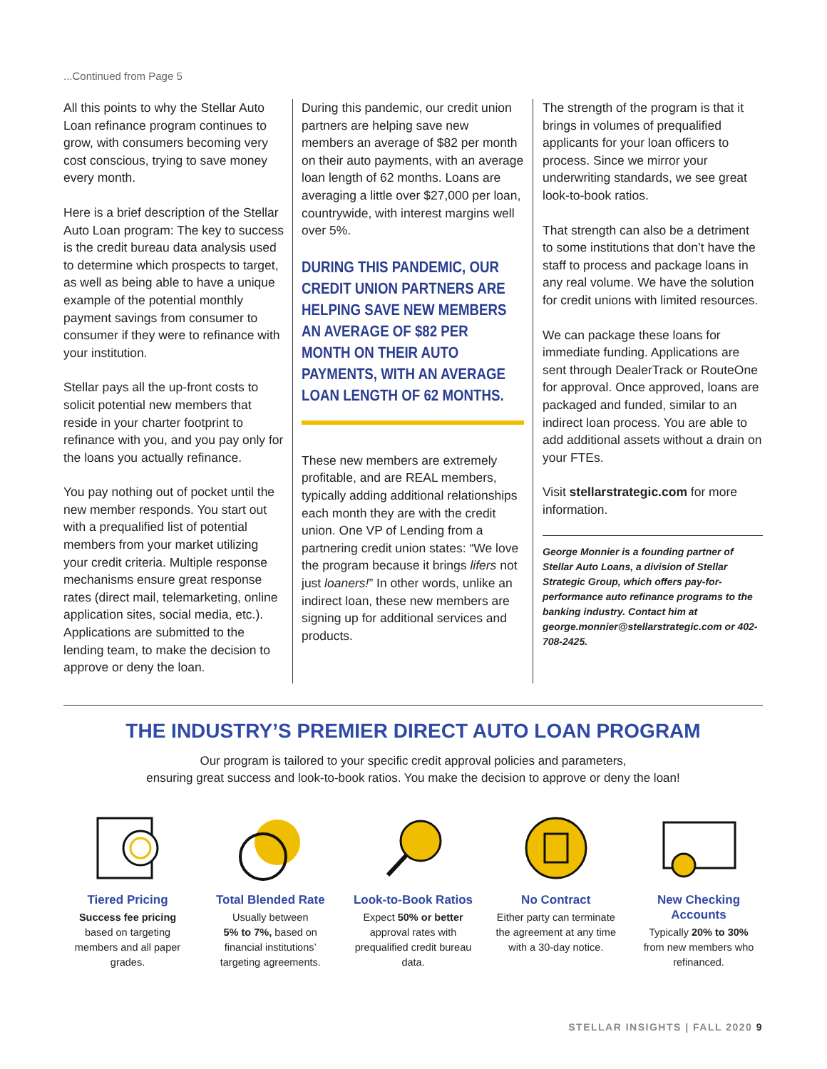...Continued from Page 5
All this points to why the Stellar Auto Loan refinance program continues to grow, with consumers becoming very cost conscious, trying to save money every month.
Here is a brief description of the Stellar Auto Loan program: The key to success is the credit bureau data analysis used to determine which prospects to target, as well as being able to have a unique example of the potential monthly payment savings from consumer to consumer if they were to refinance with your institution.
Stellar pays all the up-front costs to solicit potential new members that reside in your charter footprint to refinance with you, and you pay only for the loans you actually refinance.
You pay nothing out of pocket until the new member responds. You start out with a prequalified list of potential members from your market utilizing your credit criteria. Multiple response mechanisms ensure great response rates (direct mail, telemarketing, online application sites, social media, etc.). Applications are submitted to the lending team, to make the decision to approve or deny the loan.
During this pandemic, our credit union partners are helping save new members an average of $82 per month on their auto payments, with an average loan length of 62 months. Loans are averaging a little over $27,000 per loan, countrywide, with interest margins well over 5%.
DURING THIS PANDEMIC, OUR CREDIT UNION PARTNERS ARE HELPING SAVE NEW MEMBERS AN AVERAGE OF $82 PER MONTH ON THEIR AUTO PAYMENTS, WITH AN AVERAGE LOAN LENGTH OF 62 MONTHS.
These new members are extremely profitable, and are REAL members, typically adding additional relationships each month they are with the credit union. One VP of Lending from a partnering credit union states: “We love the program because it brings lifers not just loaners!” In other words, unlike an indirect loan, these new members are signing up for additional services and products.
The strength of the program is that it brings in volumes of prequalified applicants for your loan officers to process. Since we mirror your underwriting standards, we see great look-to-book ratios.
That strength can also be a detriment to some institutions that don’t have the staff to process and package loans in any real volume. We have the solution for credit unions with limited resources.
We can package these loans for immediate funding. Applications are sent through DealerTrack or RouteOne for approval. Once approved, loans are packaged and funded, similar to an indirect loan process. You are able to add additional assets without a drain on your FTEs.
Visit stellarstrategic.com for more information.
George Monnier is a founding partner of Stellar Auto Loans, a division of Stellar Strategic Group, which offers pay-for-performance auto refinance programs to the banking industry. Contact him at george.monnier@stellarstrategic.com or 402-708-2425.
THE INDUSTRY’S PREMIER DIRECT AUTO LOAN PROGRAM
Our program is tailored to your specific credit approval policies and parameters,
ensuring great success and look-to-book ratios. You make the decision to approve or deny the loan!
Tiered Pricing
Success fee pricing
based on targeting members and all paper grades.
Total Blended Rate
Usually between
5% to 7%, based on financial institutions’ targeting agreements.
Look-to-Book Ratios
Expect 50% or better
approval rates with prequalified credit bureau data.
No Contract
Either party can terminate the agreement at any time with a 30-day notice.
New Checking Accounts
Typically 20% to 30%
from new members who refinanced.
STELLAR INSIGHTS | FALL 2020 9